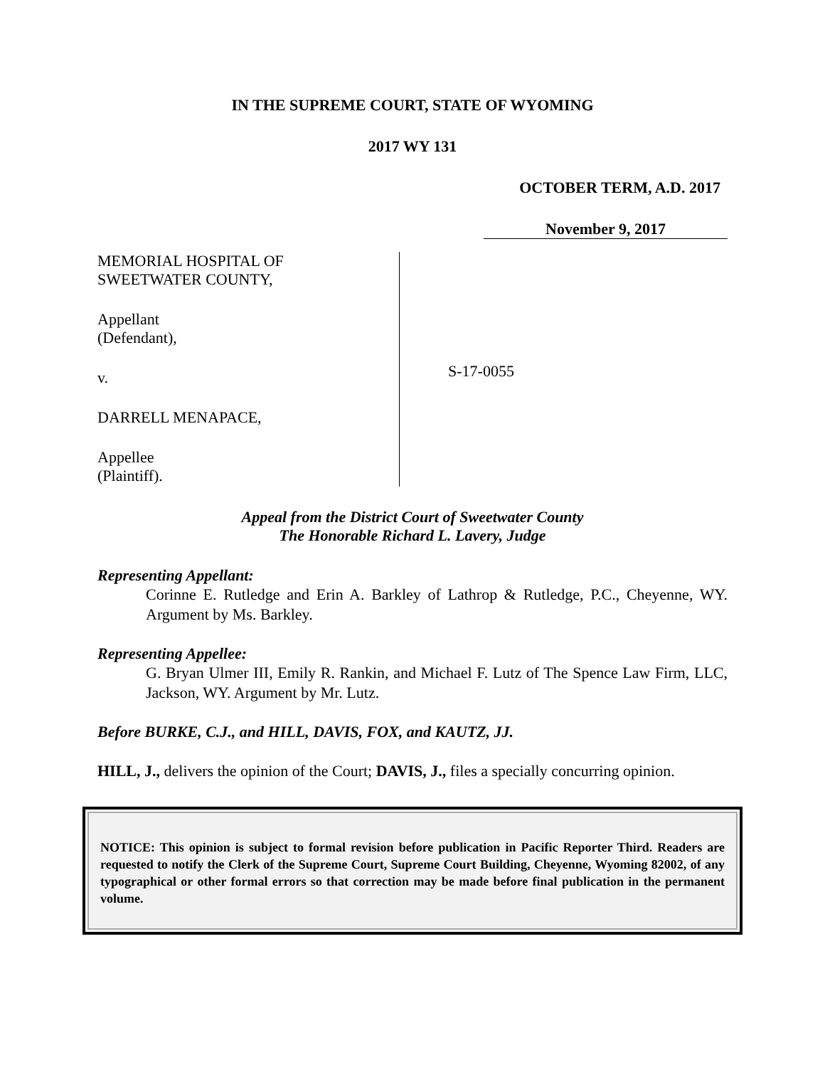IN THE SUPREME COURT, STATE OF WYOMING
2017 WY 131
OCTOBER TERM, A.D. 2017
November 9, 2017
MEMORIAL HOSPITAL OF
SWEETWATER COUNTY,
Appellant
(Defendant),
v.
DARRELL MENAPACE,
Appellee
(Plaintiff).
S-17-0055
Appeal from the District Court of Sweetwater County
The Honorable Richard L. Lavery, Judge
Representing Appellant:
Corinne E. Rutledge and Erin A. Barkley of Lathrop & Rutledge, P.C., Cheyenne, WY. Argument by Ms. Barkley.
Representing Appellee:
G. Bryan Ulmer III, Emily R. Rankin, and Michael F. Lutz of The Spence Law Firm, LLC, Jackson, WY. Argument by Mr. Lutz.
Before BURKE, C.J., and HILL, DAVIS, FOX, and KAUTZ, JJ.
HILL, J., delivers the opinion of the Court; DAVIS, J., files a specially concurring opinion.
NOTICE: This opinion is subject to formal revision before publication in Pacific Reporter Third. Readers are requested to notify the Clerk of the Supreme Court, Supreme Court Building, Cheyenne, Wyoming 82002, of any typographical or other formal errors so that correction may be made before final publication in the permanent volume.